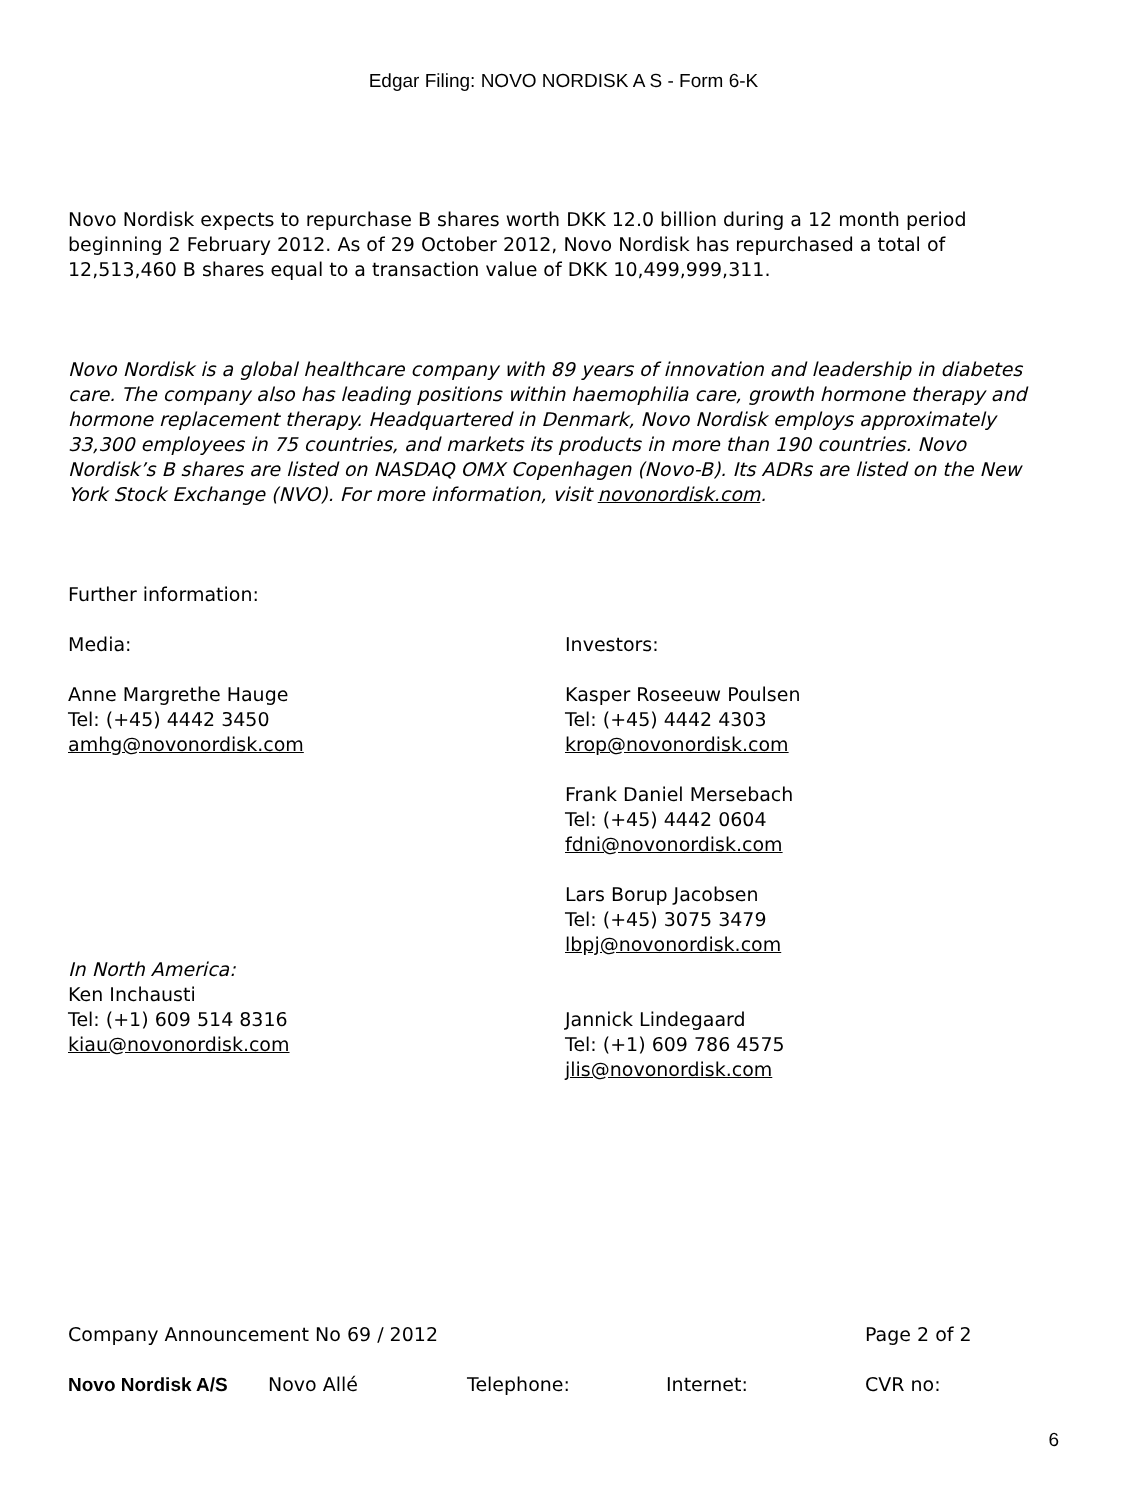Edgar Filing: NOVO NORDISK A S - Form 6-K
Novo Nordisk expects to repurchase B shares worth DKK 12.0 billion during a 12 month period beginning 2 February 2012. As of 29 October 2012, Novo Nordisk has repurchased a total of 12,513,460 B shares equal to a transaction value of DKK 10,499,999,311.
Novo Nordisk is a global healthcare company with 89 years of innovation and leadership in diabetes care. The company also has leading positions within haemophilia care, growth hormone therapy and hormone replacement therapy. Headquartered in Denmark, Novo Nordisk employs approximately 33,300 employees in 75 countries, and markets its products in more than 190 countries. Novo Nordisk’s B shares are listed on NASDAQ OMX Copenhagen (Novo-B). Its ADRs are listed on the New York Stock Exchange (NVO). For more information, visit novonordisk.com.
Further information:
Media:
Anne Margrethe Hauge
Tel: (+45) 4442 3450
amhg@novonordisk.com
In North America:
Ken Inchausti
Tel: (+1) 609 514 8316
kiau@novonordisk.com
Investors:
Kasper Roseeuw Poulsen
Tel: (+45) 4442 4303
krop@novonordisk.com
Frank Daniel Mersebach
Tel: (+45) 4442 0604
fdni@novonordisk.com
Lars Borup Jacobsen
Tel: (+45) 3075 3479
lbpj@novonordisk.com
Jannick Lindegaard
Tel: (+1) 609 786 4575
jlis@novonordisk.com
Company Announcement No 69 / 2012 Page 2 of 2
Novo Nordisk A/S Novo Allé Telephone: Internet: CVR no:
6